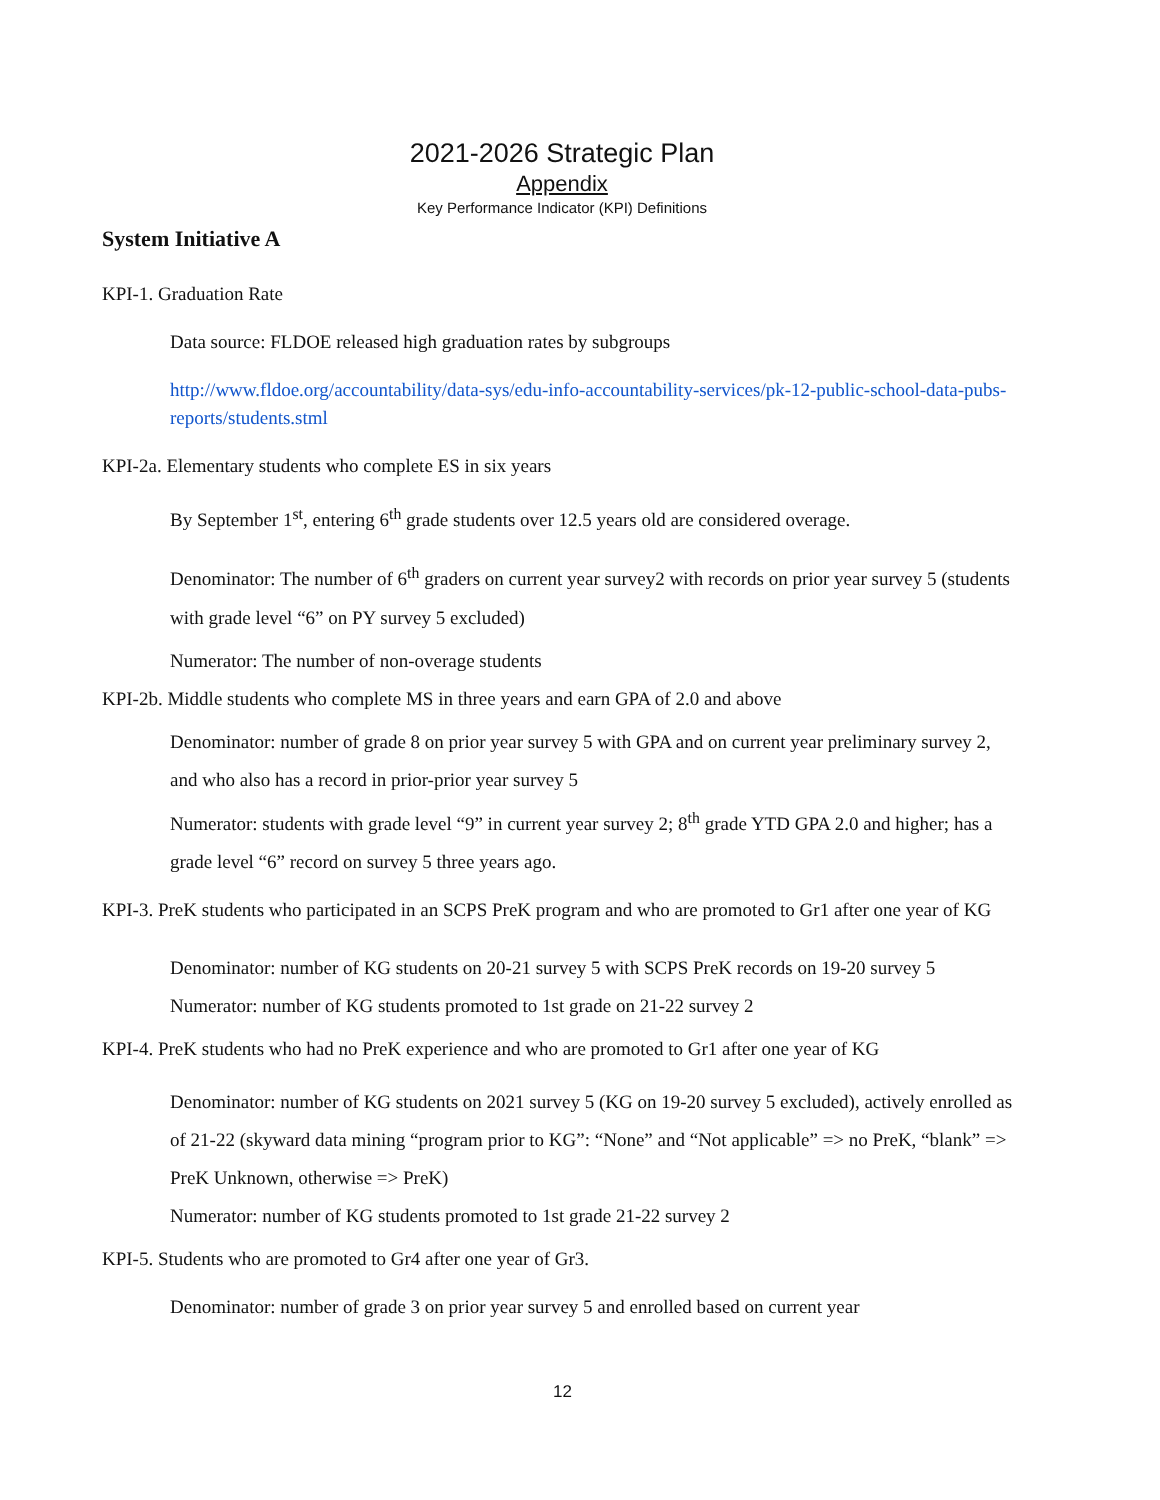2021-2026 Strategic Plan
Appendix
Key Performance Indicator (KPI) Definitions
System Initiative A
KPI-1. Graduation Rate
Data source: FLDOE released high graduation rates by subgroups
http://www.fldoe.org/accountability/data-sys/edu-info-accountability-services/pk-12-public-school-data-pubs-reports/students.stml
KPI-2a. Elementary students who complete ES in six years
By September 1<sup>st</sup>, entering 6<sup>th</sup> grade students over 12.5 years old are considered overage.
Denominator: The number of 6<sup>th</sup> graders on current year survey2 with records on prior year survey 5 (students with grade level “6” on PY survey 5 excluded)
Numerator: The number of non-overage students
KPI-2b. Middle students who complete MS in three years and earn GPA of 2.0 and above
Denominator: number of grade 8 on prior year survey 5 with GPA and on current year preliminary survey 2, and who also has a record in prior-prior year survey 5
Numerator: students with grade level “9” in current year survey 2; 8<sup>th</sup> grade YTD GPA 2.0 and higher; has a grade level “6” record on survey 5 three years ago.
KPI-3. PreK students who participated in an SCPS PreK program and who are promoted to Gr1 after one year of KG
Denominator: number of KG students on 20-21 survey 5 with SCPS PreK records on 19-20 survey 5
Numerator: number of KG students promoted to 1st grade on 21-22 survey 2
KPI-4. PreK students who had no PreK experience and who are promoted to Gr1 after one year of KG
Denominator: number of KG students on 2021 survey 5 (KG on 19-20 survey 5 excluded), actively enrolled as of 21-22 (skyward data mining “program prior to KG”: “None” and “Not applicable” => no PreK, “blank” => PreK Unknown, otherwise => PreK)
Numerator: number of KG students promoted to 1st grade 21-22 survey 2
KPI-5. Students who are promoted to Gr4 after one year of Gr3.
Denominator: number of grade 3 on prior year survey 5 and enrolled based on current year
12